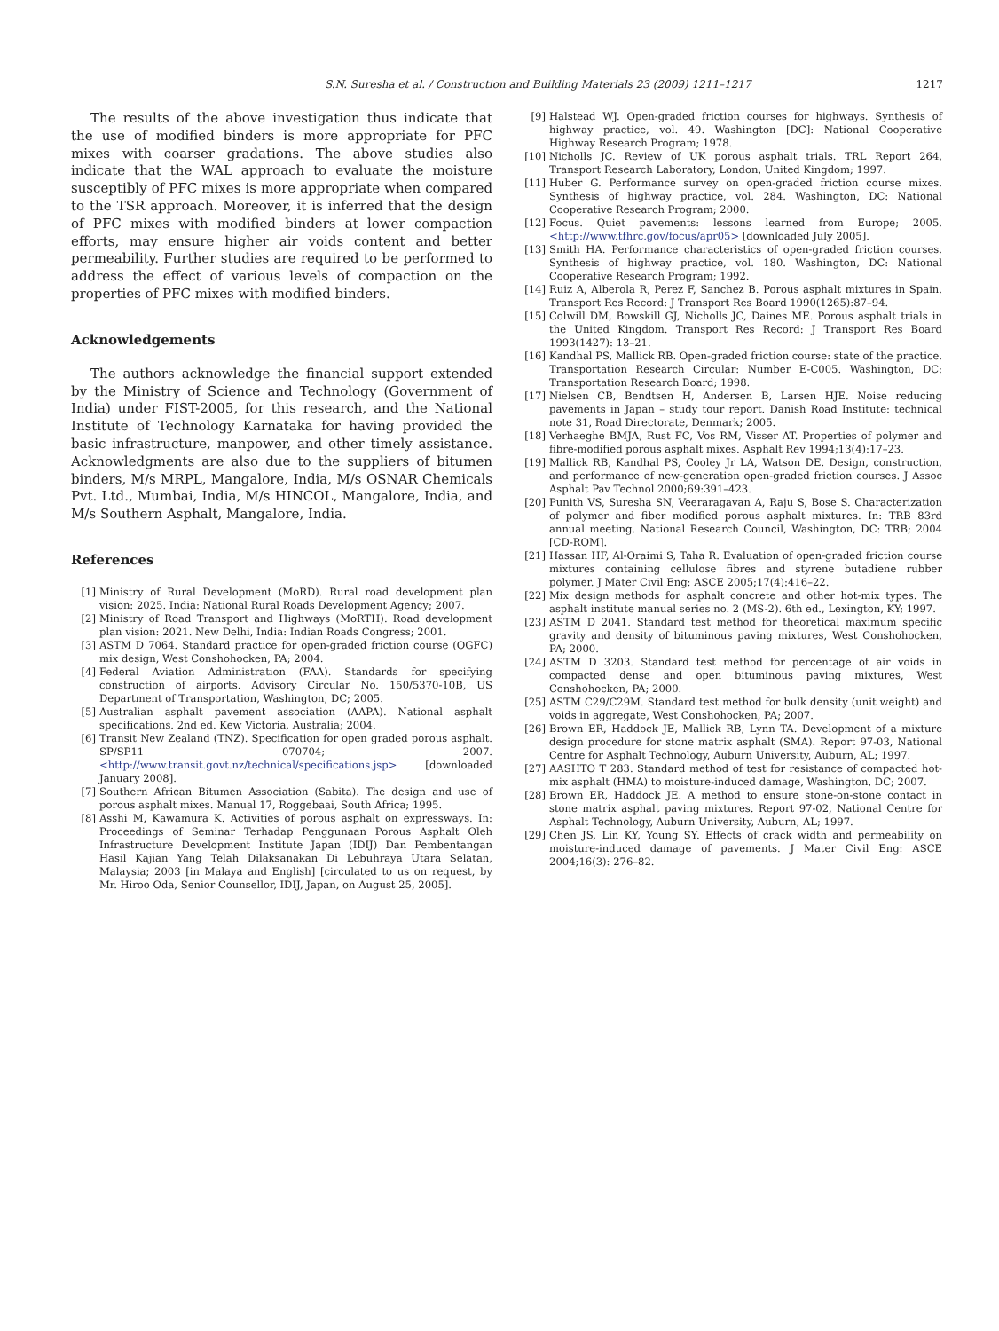S.N. Suresha et al. / Construction and Building Materials 23 (2009) 1211–1217 1217
The results of the above investigation thus indicate that the use of modified binders is more appropriate for PFC mixes with coarser gradations. The above studies also indicate that the WAL approach to evaluate the moisture susceptibly of PFC mixes is more appropriate when compared to the TSR approach. Moreover, it is inferred that the design of PFC mixes with modified binders at lower compaction efforts, may ensure higher air voids content and better permeability. Further studies are required to be performed to address the effect of various levels of compaction on the properties of PFC mixes with modified binders.
Acknowledgements
The authors acknowledge the financial support extended by the Ministry of Science and Technology (Government of India) under FIST-2005, for this research, and the National Institute of Technology Karnataka for having provided the basic infrastructure, manpower, and other timely assistance. Acknowledgments are also due to the suppliers of bitumen binders, M/s MRPL, Mangalore, India, M/s OSNAR Chemicals Pvt. Ltd., Mumbai, India, M/s HINCOL, Mangalore, India, and M/s Southern Asphalt, Mangalore, India.
References
[1] Ministry of Rural Development (MoRD). Rural road development plan vision: 2025. India: National Rural Roads Development Agency; 2007.
[2] Ministry of Road Transport and Highways (MoRTH). Road development plan vision: 2021. New Delhi, India: Indian Roads Congress; 2001.
[3] ASTM D 7064. Standard practice for open-graded friction course (OGFC) mix design, West Conshohocken, PA; 2004.
[4] Federal Aviation Administration (FAA). Standards for specifying construction of airports. Advisory Circular No. 150/5370-10B, US Department of Transportation, Washington, DC; 2005.
[5] Australian asphalt pavement association (AAPA). National asphalt specifications. 2nd ed. Kew Victoria, Australia; 2004.
[6] Transit New Zealand (TNZ). Specification for open graded porous asphalt. SP/SP11 070704; 2007. <http://www.transit.govt.nz/technical/specifications.jsp> [downloaded January 2008].
[7] Southern African Bitumen Association (Sabita). The design and use of porous asphalt mixes. Manual 17, Roggebaai, South Africa; 1995.
[8] Asshi M, Kawamura K. Activities of porous asphalt on expressways. In: Proceedings of Seminar Terhadap Penggunaan Porous Asphalt Oleh Infrastructure Development Institute Japan (IDIJ) Dan Pembentangan Hasil Kajian Yang Telah Dilaksanakan Di Lebuhraya Utara Selatan, Malaysia; 2003 [in Malaya and English] [circulated to us on request, by Mr. Hiroo Oda, Senior Counsellor, IDIJ, Japan, on August 25, 2005].
[9] Halstead WJ. Open-graded friction courses for highways. Synthesis of highway practice, vol. 49. Washington [DC]: National Cooperative Highway Research Program; 1978.
[10] Nicholls JC. Review of UK porous asphalt trials. TRL Report 264, Transport Research Laboratory, London, United Kingdom; 1997.
[11] Huber G. Performance survey on open-graded friction course mixes. Synthesis of highway practice, vol. 284. Washington, DC: National Cooperative Research Program; 2000.
[12] Focus. Quiet pavements: lessons learned from Europe; 2005. <http://www.tfhrc.gov/focus/apr05> [downloaded July 2005].
[13] Smith HA. Performance characteristics of open-graded friction courses. Synthesis of highway practice, vol. 180. Washington, DC: National Cooperative Research Program; 1992.
[14] Ruiz A, Alberola R, Perez F, Sanchez B. Porous asphalt mixtures in Spain. Transport Res Record: J Transport Res Board 1990(1265):87–94.
[15] Colwill DM, Bowskill GJ, Nicholls JC, Daines ME. Porous asphalt trials in the United Kingdom. Transport Res Record: J Transport Res Board 1993(1427): 13–21.
[16] Kandhal PS, Mallick RB. Open-graded friction course: state of the practice. Transportation Research Circular: Number E-C005. Washington, DC: Transportation Research Board; 1998.
[17] Nielsen CB, Bendtsen H, Andersen B, Larsen HJE. Noise reducing pavements in Japan – study tour report. Danish Road Institute: technical note 31, Road Directorate, Denmark; 2005.
[18] Verhaeghe BMJA, Rust FC, Vos RM, Visser AT. Properties of polymer and fibre-modified porous asphalt mixes. Asphalt Rev 1994;13(4):17–23.
[19] Mallick RB, Kandhal PS, Cooley Jr LA, Watson DE. Design, construction, and performance of new-generation open-graded friction courses. J Assoc Asphalt Pav Technol 2000;69:391–423.
[20] Punith VS, Suresha SN, Veeraragavan A, Raju S, Bose S. Characterization of polymer and fiber modified porous asphalt mixtures. In: TRB 83rd annual meeting. National Research Council, Washington, DC: TRB; 2004 [CD-ROM].
[21] Hassan HF, Al-Oraimi S, Taha R. Evaluation of open-graded friction course mixtures containing cellulose fibres and styrene butadiene rubber polymer. J Mater Civil Eng: ASCE 2005;17(4):416–22.
[22] Mix design methods for asphalt concrete and other hot-mix types. The asphalt institute manual series no. 2 (MS-2). 6th ed., Lexington, KY; 1997.
[23] ASTM D 2041. Standard test method for theoretical maximum specific gravity and density of bituminous paving mixtures, West Conshohocken, PA; 2000.
[24] ASTM D 3203. Standard test method for percentage of air voids in compacted dense and open bituminous paving mixtures, West Conshohocken, PA; 2000.
[25] ASTM C29/C29M. Standard test method for bulk density (unit weight) and voids in aggregate, West Conshohocken, PA; 2007.
[26] Brown ER, Haddock JE, Mallick RB, Lynn TA. Development of a mixture design procedure for stone matrix asphalt (SMA). Report 97-03, National Centre for Asphalt Technology, Auburn University, Auburn, AL; 1997.
[27] AASHTO T 283. Standard method of test for resistance of compacted hot-mix asphalt (HMA) to moisture-induced damage, Washington, DC; 2007.
[28] Brown ER, Haddock JE. A method to ensure stone-on-stone contact in stone matrix asphalt paving mixtures. Report 97-02, National Centre for Asphalt Technology, Auburn University, Auburn, AL; 1997.
[29] Chen JS, Lin KY, Young SY. Effects of crack width and permeability on moisture-induced damage of pavements. J Mater Civil Eng: ASCE 2004;16(3): 276–82.